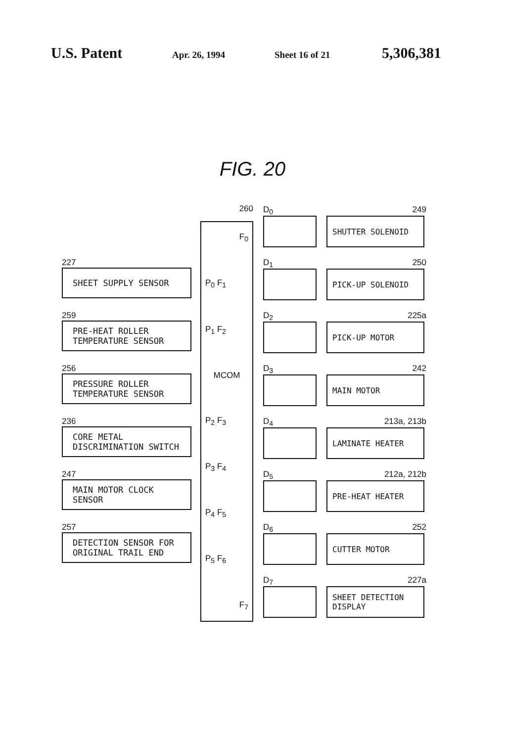U.S. Patent Apr. 26, 1994 Sheet 16 of 21 5,306,381
FIG. 20
227
SHEET SUPPLY SENSOR
259
PRE-HEAT ROLLER
TEMPERATURE SENSOR
256
PRESSURE ROLLER
TEMPERATURE SENSOR
236
CORE METAL
DISCRIMINATION SWITCH
247
MAIN MOTOR CLOCK
SENSOR
257
DETECTION SENSOR FOR
ORIGINAL TRAIL END
260
F<sub>0</sub>
P<sub>0</sub> F<sub>1</sub>
P<sub>1</sub> F<sub>2</sub>
MCOM
P<sub>2</sub> F<sub>3</sub>
P<sub>3</sub> F<sub>4</sub>
P<sub>4</sub> F<sub>5</sub>
P<sub>5</sub> F<sub>6</sub>
F<sub>7</sub>
D<sub>0</sub> 249
SHUTTER SOLENOID
D<sub>1</sub> 250
PICK-UP SOLENOID
D<sub>2</sub> 225a
PICK-UP MOTOR
D<sub>3</sub> 242
MAIN MOTOR
D<sub>4</sub> 213a, 213b
LAMINATE HEATER
D<sub>5</sub> 212a, 212b
PRE-HEAT HEATER
D<sub>6</sub> 252
CUTTER MOTOR
D<sub>7</sub> 227a
SHEET DETECTION
DISPLAY